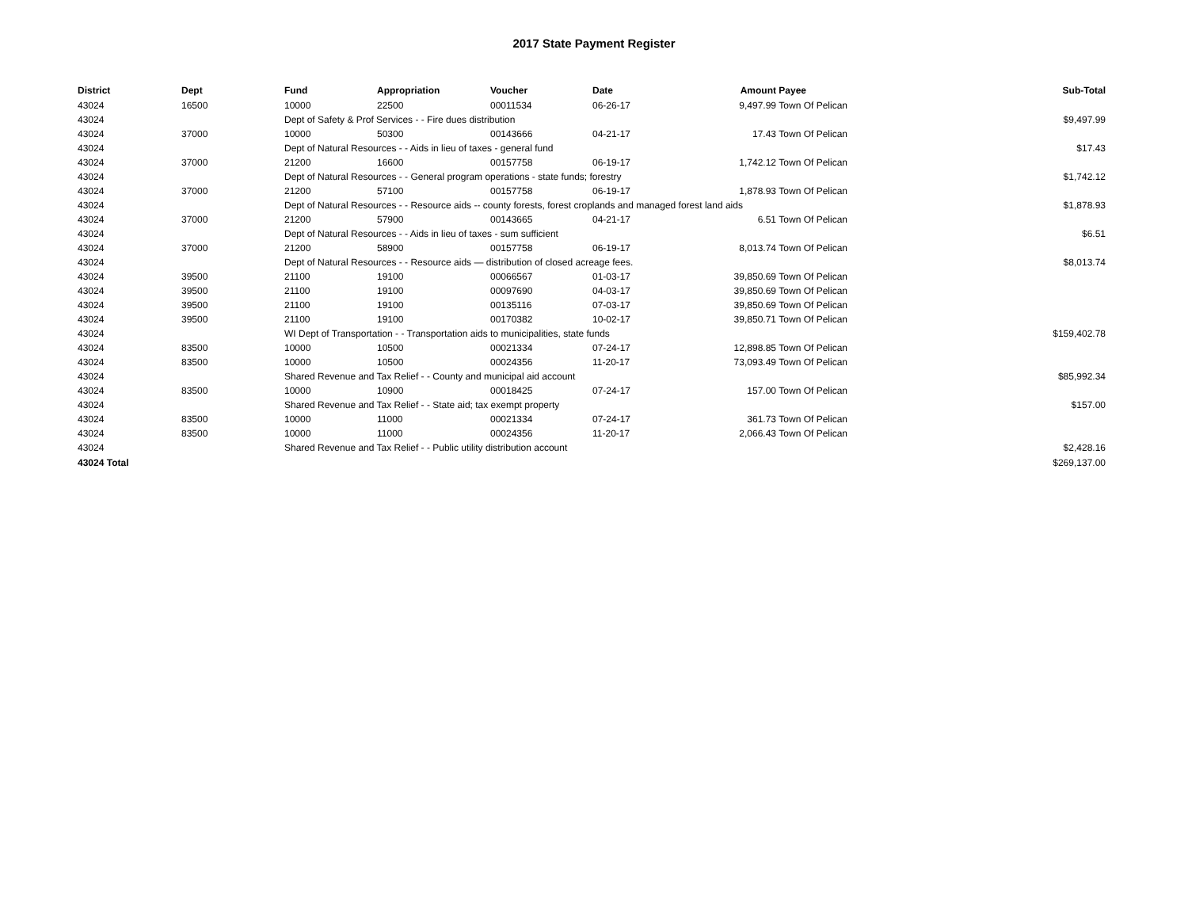2017 State Payment Register
| District | Dept | Fund | Appropriation | Voucher | Date | Amount | Payee | Sub-Total |
| --- | --- | --- | --- | --- | --- | --- | --- | --- |
| 43024 | 16500 | 10000 | 22500 | 00011534 | 06-26-17 | 9,497.99 | Town Of Pelican | |
| 43024 | | Dept of Safety & Prof Services - - Fire dues distribution | | | | | | $9,497.99 |
| 43024 | 37000 | 10000 | 50300 | 00143666 | 04-21-17 | 17.43 | Town Of Pelican | |
| 43024 | | Dept of Natural Resources - - Aids in lieu of taxes - general fund | | | | | | $17.43 |
| 43024 | 37000 | 21200 | 16600 | 00157758 | 06-19-17 | 1,742.12 | Town Of Pelican | |
| 43024 | | Dept of Natural Resources - - General program operations - state funds; forestry | | | | | | $1,742.12 |
| 43024 | 37000 | 21200 | 57100 | 00157758 | 06-19-17 | 1,878.93 | Town Of Pelican | |
| 43024 | | Dept of Natural Resources - - Resource aids -- county forests, forest croplands and managed forest land aids | | | | | | $1,878.93 |
| 43024 | 37000 | 21200 | 57900 | 00143665 | 04-21-17 | 6.51 | Town Of Pelican | |
| 43024 | | Dept of Natural Resources - - Aids in lieu of taxes - sum sufficient | | | | | | $6.51 |
| 43024 | 37000 | 21200 | 58900 | 00157758 | 06-19-17 | 8,013.74 | Town Of Pelican | |
| 43024 | | Dept of Natural Resources - - Resource aids — distribution of closed acreage fees. | | | | | | $8,013.74 |
| 43024 | 39500 | 21100 | 19100 | 00066567 | 01-03-17 | 39,850.69 | Town Of Pelican | |
| 43024 | 39500 | 21100 | 19100 | 00097690 | 04-03-17 | 39,850.69 | Town Of Pelican | |
| 43024 | 39500 | 21100 | 19100 | 00135116 | 07-03-17 | 39,850.69 | Town Of Pelican | |
| 43024 | 39500 | 21100 | 19100 | 00170382 | 10-02-17 | 39,850.71 | Town Of Pelican | |
| 43024 | | WI Dept of Transportation - - Transportation aids to municipalities, state funds | | | | | | $159,402.78 |
| 43024 | 83500 | 10000 | 10500 | 00021334 | 07-24-17 | 12,898.85 | Town Of Pelican | |
| 43024 | 83500 | 10000 | 10500 | 00024356 | 11-20-17 | 73,093.49 | Town Of Pelican | |
| 43024 | | Shared Revenue and Tax Relief - - County and municipal aid account | | | | | | $85,992.34 |
| 43024 | 83500 | 10000 | 10900 | 00018425 | 07-24-17 | 157.00 | Town Of Pelican | |
| 43024 | | Shared Revenue and Tax Relief - - State aid; tax exempt property | | | | | | $157.00 |
| 43024 | 83500 | 10000 | 11000 | 00021334 | 07-24-17 | 361.73 | Town Of Pelican | |
| 43024 | 83500 | 10000 | 11000 | 00024356 | 11-20-17 | 2,066.43 | Town Of Pelican | |
| 43024 | | Shared Revenue and Tax Relief - - Public utility distribution account | | | | | | $2,428.16 |
| 43024 Total | | | | | | | | $269,137.00 |